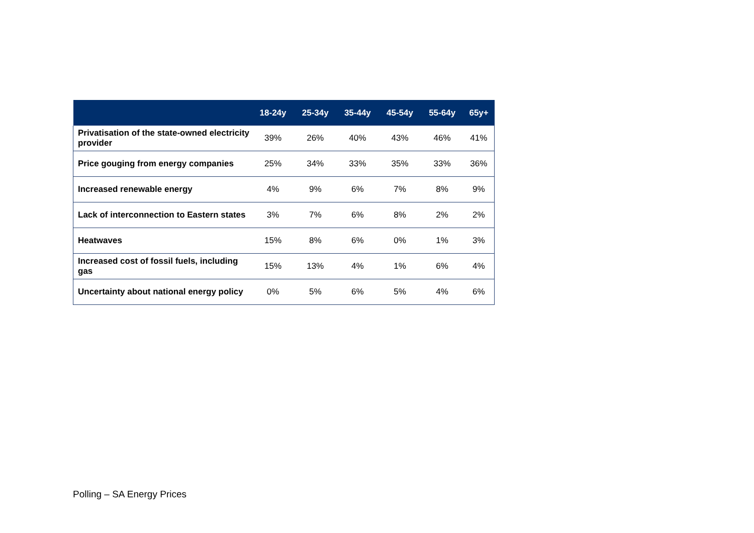| | 18-24y | 25-34y | 35-44y | 45-54y | 55-64y | 65y+ |
| --- | --- | --- | --- | --- | --- | --- |
| Privatisation of the state-owned electricity provider | 39% | 26% | 40% | 43% | 46% | 41% |
| Price gouging from energy companies | 25% | 34% | 33% | 35% | 33% | 36% |
| Increased renewable energy | 4% | 9% | 6% | 7% | 8% | 9% |
| Lack of interconnection to Eastern states | 3% | 7% | 6% | 8% | 2% | 2% |
| Heatwaves | 15% | 8% | 6% | 0% | 1% | 3% |
| Increased cost of fossil fuels, including gas | 15% | 13% | 4% | 1% | 6% | 4% |
| Uncertainty about national energy policy | 0% | 5% | 6% | 5% | 4% | 6% |
Polling – SA Energy Prices